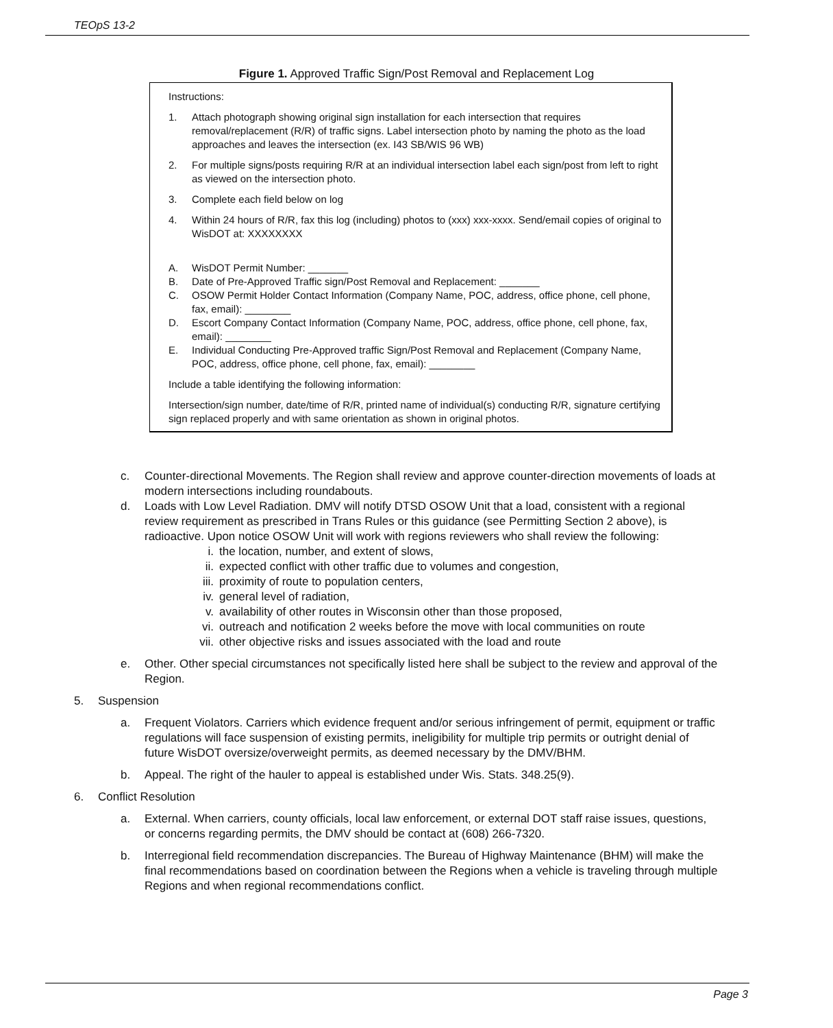TEOpS 13-2
Figure 1. Approved Traffic Sign/Post Removal and Replacement Log
Instructions:
1. Attach photograph showing original sign installation for each intersection that requires removal/replacement (R/R) of traffic signs. Label intersection photo by naming the photo as the load approaches and leaves the intersection (ex. I43 SB/WIS 96 WB)
2. For multiple signs/posts requiring R/R at an individual intersection label each sign/post from left to right as viewed on the intersection photo.
3. Complete each field below on log
4. Within 24 hours of R/R, fax this log (including) photos to (xxx) xxx-xxxx. Send/email copies of original to WisDOT at: XXXXXXXX
A. WisDOT Permit Number: _______
B. Date of Pre-Approved Traffic sign/Post Removal and Replacement: _______
C. OSOW Permit Holder Contact Information (Company Name, POC, address, office phone, cell phone, fax, email): ________
D. Escort Company Contact Information (Company Name, POC, address, office phone, cell phone, fax, email): ________
E. Individual Conducting Pre-Approved traffic Sign/Post Removal and Replacement (Company Name, POC, address, office phone, cell phone, fax, email): ________
Include a table identifying the following information:
Intersection/sign number, date/time of R/R, printed name of individual(s) conducting R/R, signature certifying sign replaced properly and with same orientation as shown in original photos.
c. Counter-directional Movements. The Region shall review and approve counter-direction movements of loads at modern intersections including roundabouts.
d. Loads with Low Level Radiation. DMV will notify DTSD OSOW Unit that a load, consistent with a regional review requirement as prescribed in Trans Rules or this guidance (see Permitting Section 2 above), is radioactive. Upon notice OSOW Unit will work with regions reviewers who shall review the following:
i. the location, number, and extent of slows,
ii. expected conflict with other traffic due to volumes and congestion,
iii. proximity of route to population centers,
iv. general level of radiation,
v. availability of other routes in Wisconsin other than those proposed,
vi. outreach and notification 2 weeks before the move with local communities on route
vii. other objective risks and issues associated with the load and route
e. Other. Other special circumstances not specifically listed here shall be subject to the review and approval of the Region.
5. Suspension
a. Frequent Violators. Carriers which evidence frequent and/or serious infringement of permit, equipment or traffic regulations will face suspension of existing permits, ineligibility for multiple trip permits or outright denial of future WisDOT oversize/overweight permits, as deemed necessary by the DMV/BHM.
b. Appeal. The right of the hauler to appeal is established under Wis. Stats. 348.25(9).
6. Conflict Resolution
a. External. When carriers, county officials, local law enforcement, or external DOT staff raise issues, questions, or concerns regarding permits, the DMV should be contact at (608) 266-7320.
b. Interregional field recommendation discrepancies. The Bureau of Highway Maintenance (BHM) will make the final recommendations based on coordination between the Regions when a vehicle is traveling through multiple Regions and when regional recommendations conflict.
Page 3